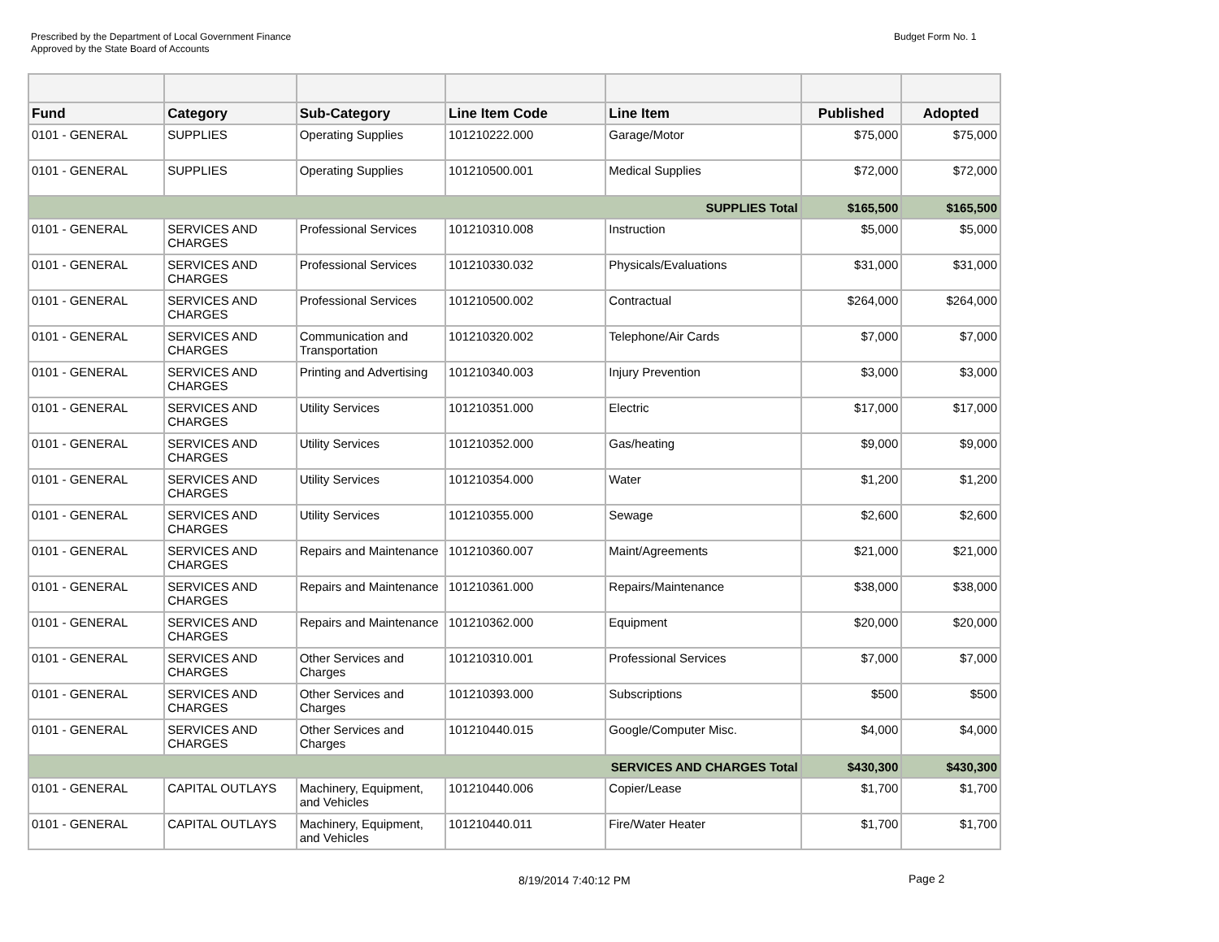Prescribed by the Department of Local Government Finance
Approved by the State Board of Accounts
Budget Form No. 1
| Fund | Category | Sub-Category | Line Item Code | Line Item | Published | Adopted |
| --- | --- | --- | --- | --- | --- | --- |
| 0101 - GENERAL | SUPPLIES | Operating Supplies | 101210222.000 | Garage/Motor | $75,000 | $75,000 |
| 0101 - GENERAL | SUPPLIES | Operating Supplies | 101210500.001 | Medical Supplies | $72,000 | $72,000 |
| SUPPLIES Total | | | | | $165,500 | $165,500 |
| 0101 - GENERAL | SERVICES AND CHARGES | Professional Services | 101210310.008 | Instruction | $5,000 | $5,000 |
| 0101 - GENERAL | SERVICES AND CHARGES | Professional Services | 101210330.032 | Physicals/Evaluations | $31,000 | $31,000 |
| 0101 - GENERAL | SERVICES AND CHARGES | Professional Services | 101210500.002 | Contractual | $264,000 | $264,000 |
| 0101 - GENERAL | SERVICES AND CHARGES | Communication and Transportation | 101210320.002 | Telephone/Air Cards | $7,000 | $7,000 |
| 0101 - GENERAL | SERVICES AND CHARGES | Printing and Advertising | 101210340.003 | Injury Prevention | $3,000 | $3,000 |
| 0101 - GENERAL | SERVICES AND CHARGES | Utility Services | 101210351.000 | Electric | $17,000 | $17,000 |
| 0101 - GENERAL | SERVICES AND CHARGES | Utility Services | 101210352.000 | Gas/heating | $9,000 | $9,000 |
| 0101 - GENERAL | SERVICES AND CHARGES | Utility Services | 101210354.000 | Water | $1,200 | $1,200 |
| 0101 - GENERAL | SERVICES AND CHARGES | Utility Services | 101210355.000 | Sewage | $2,600 | $2,600 |
| 0101 - GENERAL | SERVICES AND CHARGES | Repairs and Maintenance | 101210360.007 | Maint/Agreements | $21,000 | $21,000 |
| 0101 - GENERAL | SERVICES AND CHARGES | Repairs and Maintenance | 101210361.000 | Repairs/Maintenance | $38,000 | $38,000 |
| 0101 - GENERAL | SERVICES AND CHARGES | Repairs and Maintenance | 101210362.000 | Equipment | $20,000 | $20,000 |
| 0101 - GENERAL | SERVICES AND CHARGES | Other Services and Charges | 101210310.001 | Professional Services | $7,000 | $7,000 |
| 0101 - GENERAL | SERVICES AND CHARGES | Other Services and Charges | 101210393.000 | Subscriptions | $500 | $500 |
| 0101 - GENERAL | SERVICES AND CHARGES | Other Services and Charges | 101210440.015 | Google/Computer Misc. | $4,000 | $4,000 |
| SERVICES AND CHARGES Total | | | | | $430,300 | $430,300 |
| 0101 - GENERAL | CAPITAL OUTLAYS | Machinery, Equipment, and Vehicles | 101210440.006 | Copier/Lease | $1,700 | $1,700 |
| 0101 - GENERAL | CAPITAL OUTLAYS | Machinery, Equipment, and Vehicles | 101210440.011 | Fire/Water Heater | $1,700 | $1,700 |
8/19/2014 7:40:12 PM Page 2